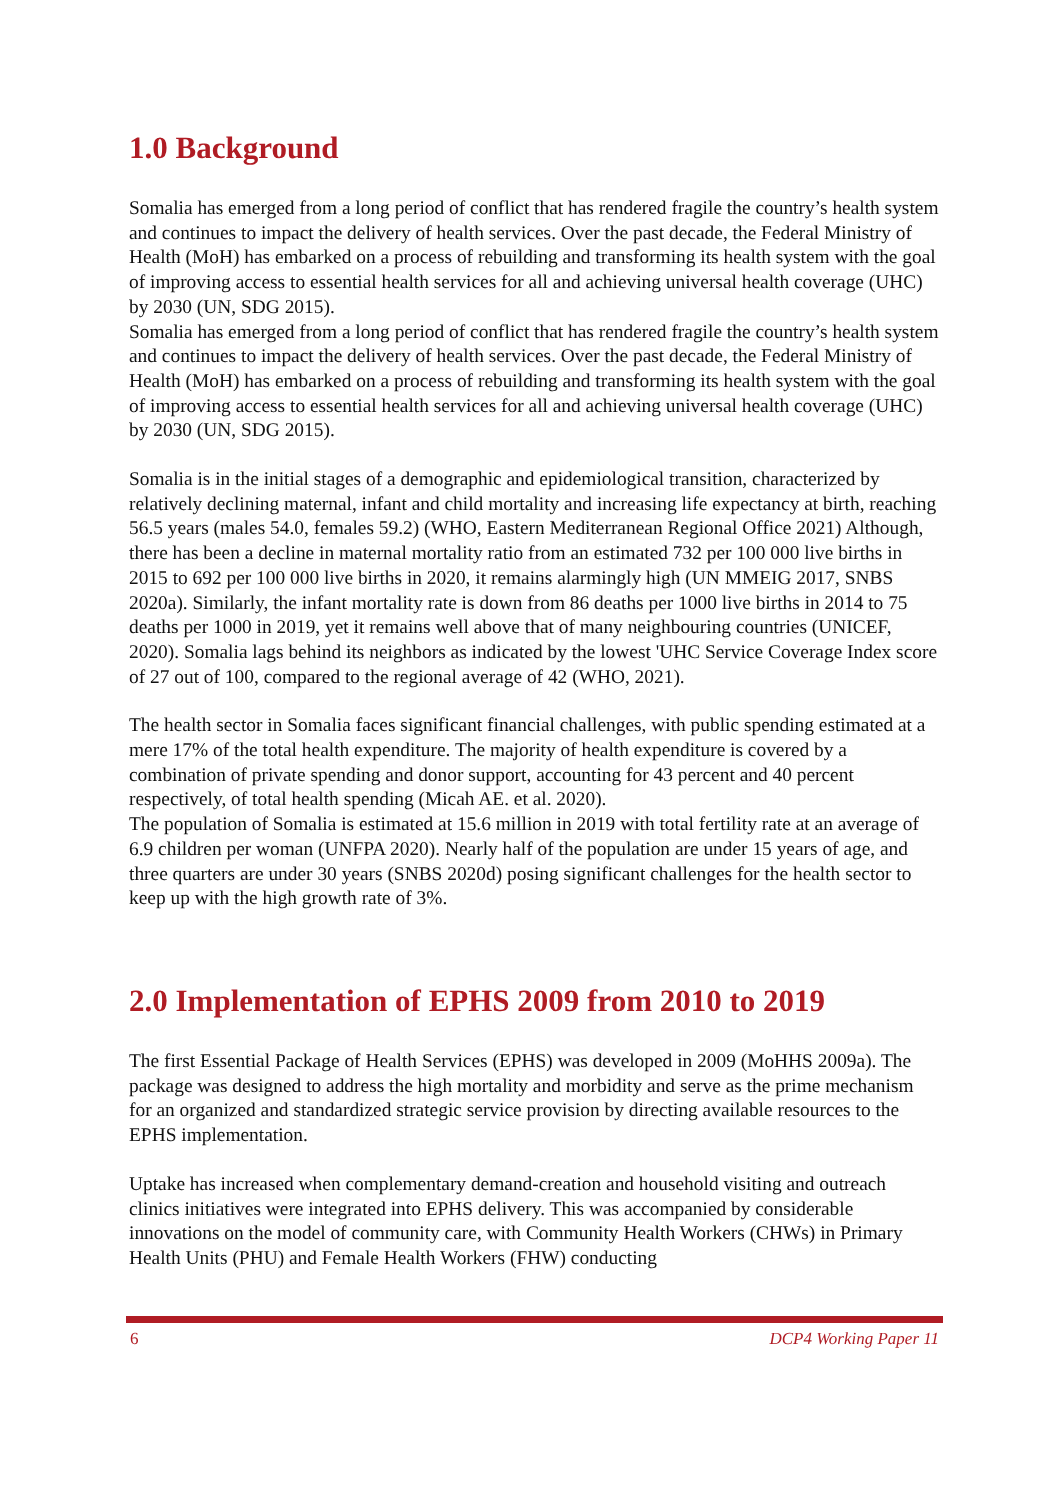1.0 Background
Somalia has emerged from a long period of conflict that has rendered fragile the country’s health system and continues to impact the delivery of health services. Over the past decade, the Federal Ministry of Health (MoH) has embarked on a process of rebuilding and transforming its health system with the goal of improving access to essential health services for all and achieving universal health coverage (UHC) by 2030 (UN, SDG 2015).
Somalia has emerged from a long period of conflict that has rendered fragile the country’s health system and continues to impact the delivery of health services. Over the past decade, the Federal Ministry of Health (MoH) has embarked on a process of rebuilding and transforming its health system with the goal of improving access to essential health services for all and achieving universal health coverage (UHC) by 2030 (UN, SDG 2015).
Somalia is in the initial stages of a demographic and epidemiological transition, characterized by relatively declining maternal, infant and child mortality and increasing life expectancy at birth, reaching 56.5 years (males 54.0, females 59.2) (WHO, Eastern Mediterranean Regional Office 2021) Although, there has been a decline in maternal mortality ratio from an estimated 732 per 100 000 live births in 2015 to 692 per 100 000 live births in 2020, it remains alarmingly high (UN MMEIG 2017, SNBS 2020a). Similarly, the infant mortality rate is down from 86 deaths per 1000 live births in 2014 to 75 deaths per 1000 in 2019, yet it remains well above that of many neighbouring countries (UNICEF, 2020). Somalia lags behind its neighbors as indicated by the lowest 'UHC Service Coverage Index score of 27 out of 100, compared to the regional average of 42 (WHO, 2021).
The health sector in Somalia faces significant financial challenges, with public spending estimated at a mere 17% of the total health expenditure. The majority of health expenditure is covered by a combination of private spending and donor support, accounting for 43 percent and 40 percent respectively, of total health spending (Micah AE. et al. 2020).
The population of Somalia is estimated at 15.6 million in 2019 with total fertility rate at an average of 6.9 children per woman (UNFPA 2020). Nearly half of the population are under 15 years of age, and three quarters are under 30 years (SNBS 2020d) posing significant challenges for the health sector to keep up with the high growth rate of 3%.
2.0 Implementation of EPHS 2009 from 2010 to 2019
The first Essential Package of Health Services (EPHS) was developed in 2009 (MoHHS 2009a). The package was designed to address the high mortality and morbidity and serve as the prime mechanism for an organized and standardized strategic service provision by directing available resources to the EPHS implementation.
Uptake has increased when complementary demand-creation and household visiting and outreach clinics initiatives were integrated into EPHS delivery. This was accompanied by considerable innovations on the model of community care, with Community Health Workers (CHWs) in Primary Health Units (PHU) and Female Health Workers (FHW) conducting
6 DCP4 Working Paper 11